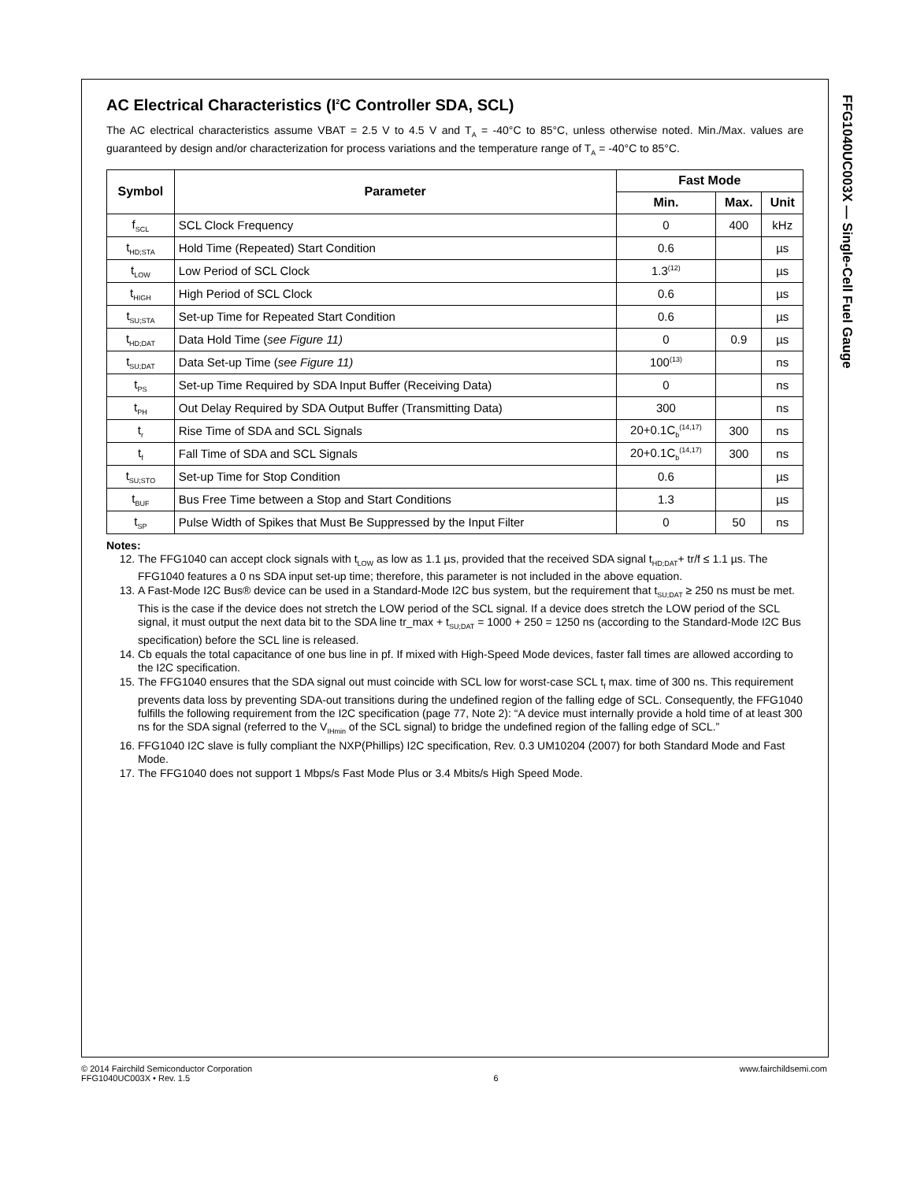FFG1040UC003X — Single-Cell Fuel Gauge
AC Electrical Characteristics (I<sup>2</sup>C Controller SDA, SCL)
The AC electrical characteristics assume VBAT = 2.5 V to 4.5 V and T<sub>A</sub> = -40°C to 85°C, unless otherwise noted. Min./Max. values are guaranteed by design and/or characterization for process variations and the temperature range of T<sub>A</sub> = -40°C to 85°C.
| Symbol | Parameter | Fast Mode | | |
| --- | --- | --- | --- | --- |
| | | Min. | Max. | Unit |
| f<sub>SCL</sub> | SCL Clock Frequency | 0 | 400 | kHz |
| t<sub>HD;STA</sub> | Hold Time (Repeated) Start Condition | 0.6 | | µs |
| t<sub>LOW</sub> | Low Period of SCL Clock | 1.3<sup>(12)</sup> | | µs |
| t<sub>HIGH</sub> | High Period of SCL Clock | 0.6 | | µs |
| t<sub>SU;STA</sub> | Set-up Time for Repeated Start Condition | 0.6 | | µs |
| t<sub>HD;DAT</sub> | Data Hold Time ( see Figure 11) | 0 | 0.9 | µs |
| t<sub>SU;DAT</sub> | Data Set-up Time ( see Figure 11) | 100<sup>(13)</sup> | | ns |
| t<sub>PS</sub> | Set-up Time Required by SDA Input Buffer (Receiving Data) | 0 | | ns |
| t<sub>PH</sub> | Out Delay Required by SDA Output Buffer (Transmitting Data) | 300 | | ns |
| t<sub>r</sub> | Rise Time of SDA and SCL Signals | 20+0.1C<sub>b</sub><sup>(14,17)</sup> | 300 | ns |
| t<sub>f</sub> | Fall Time of SDA and SCL Signals | 20+0.1C<sub>b</sub><sup>(14,17)</sup> | 300 | ns |
| t<sub>SU;STO</sub> | Set-up Time for Stop Condition | 0.6 | | µs |
| t<sub>BUF</sub> | Bus Free Time between a Stop and Start Conditions | 1.3 | | µs |
| t<sub>SP</sub> | Pulse Width of Spikes that Must Be Suppressed by the Input Filter | 0 | 50 | ns |
Notes:
12. The FFG1040 can accept clock signals with t<sub>LOW</sub> as low as 1.1 µs, provided that the received SDA signal t<sub>HD;DAT</sub>+ tr/f ≤ 1.1 µs. The FFG1040 features a 0 ns SDA input set-up time; therefore, this parameter is not included in the above equation.
13. A Fast-Mode I2C Bus® device can be used in a Standard-Mode I2C bus system, but the requirement that t<sub>SU;DAT</sub> ≥ 250 ns must be met. This is the case if the device does not stretch the LOW period of the SCL signal. If a device does stretch the LOW period of the SCL signal, it must output the next data bit to the SDA line tr_max + t<sub>SU;DAT</sub> = 1000 + 250 = 1250 ns (according to the Standard-Mode I2C Bus specification) before the SCL line is released.
14. Cb equals the total capacitance of one bus line in pf. If mixed with High-Speed Mode devices, faster fall times are allowed according to the I2C specification.
15. The FFG1040 ensures that the SDA signal out must coincide with SCL low for worst-case SCL t<sub>f</sub> max. time of 300 ns. This requirement prevents data loss by preventing SDA-out transitions during the undefined region of the falling edge of SCL. Consequently, the FFG1040 fulfills the following requirement from the I2C specification (page 77, Note 2): “A device must internally provide a hold time of at least 300 ns for the SDA signal (referred to the V<sub>IHmin</sub> of the SCL signal) to bridge the undefined region of the falling edge of SCL.”
16. FFG1040 I2C slave is fully compliant the NXP(Phillips) I2C specification, Rev. 0.3 UM10204 (2007) for both Standard Mode and Fast Mode.
17. The FFG1040 does not support 1 Mbps/s Fast Mode Plus or 3.4 Mbits/s High Speed Mode.
© 2014 Fairchild Semiconductor Corporation
FFG1040UC003X • Rev. 1.5
6 www.fairchildsemi.com